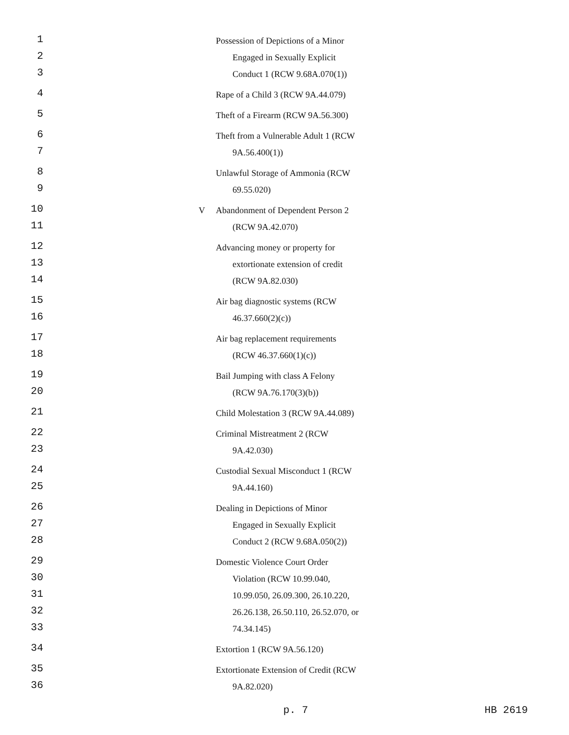1
Possession of Depictions of a Minor
2
Engaged in Sexually Explicit
3
Conduct 1 (RCW 9.68A.070(1))
4
Rape of a Child 3 (RCW 9A.44.079)
5
Theft of a Firearm (RCW 9A.56.300)
6
Theft from a Vulnerable Adult 1 (RCW
7
9A.56.400(1))
8
Unlawful Storage of Ammonia (RCW
9
69.55.020)
10
V Abandonment of Dependent Person 2
11
(RCW 9A.42.070)
12
Advancing money or property for
13
extortionate extension of credit
14
(RCW 9A.82.030)
15
Air bag diagnostic systems (RCW
16
46.37.660(2)(c))
17
Air bag replacement requirements
18
(RCW 46.37.660(1)(c))
19
Bail Jumping with class A Felony
20
(RCW 9A.76.170(3)(b))
21
Child Molestation 3 (RCW 9A.44.089)
22
Criminal Mistreatment 2 (RCW
23
9A.42.030)
24
Custodial Sexual Misconduct 1 (RCW
25
9A.44.160)
26
Dealing in Depictions of Minor
27
Engaged in Sexually Explicit
28
Conduct 2 (RCW 9.68A.050(2))
29
Domestic Violence Court Order
30
Violation (RCW 10.99.040,
31
10.99.050, 26.09.300, 26.10.220,
32
26.26.138, 26.50.110, 26.52.070, or
33
74.34.145)
34
Extortion 1 (RCW 9A.56.120)
35
Extortionate Extension of Credit (RCW
36
9A.82.020)
p. 7 HB 2619